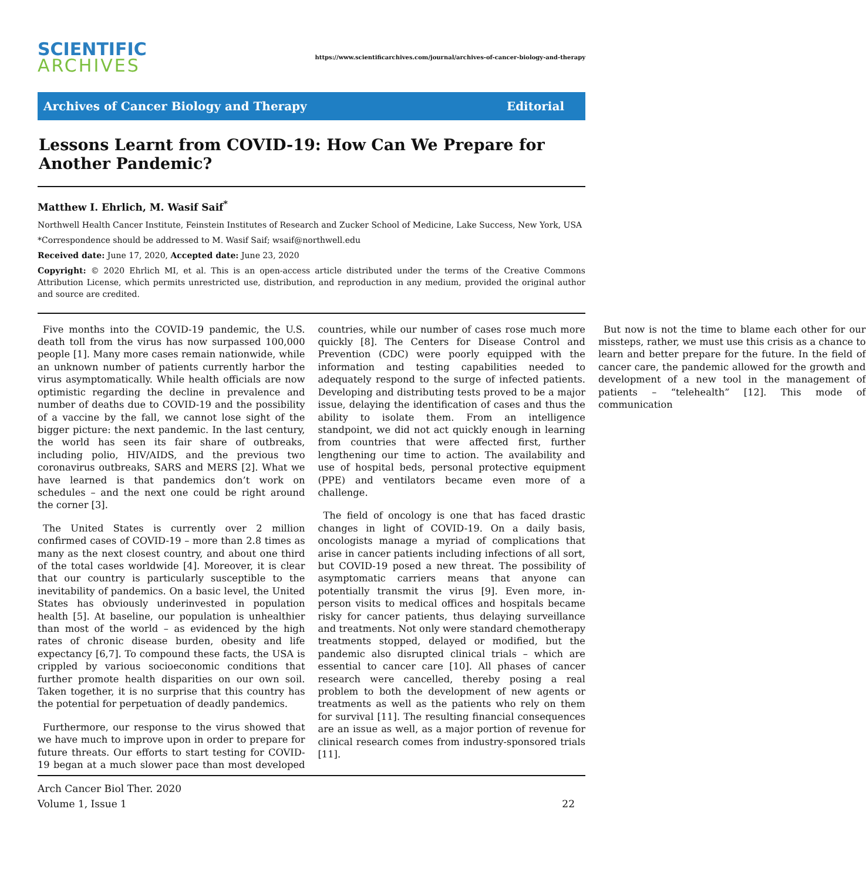SCIENTIFIC
ARCHIVES
https://www.scientificarchives.com/journal/archives-of-cancer-biology-and-therapy
Archives of Cancer Biology and Therapy
Editorial
Lessons Learnt from COVID-19: How Can We Prepare for Another Pandemic?
Matthew I. Ehrlich, M. Wasif Saif<sup>*</sup>
Northwell Health Cancer Institute, Feinstein Institutes of Research and Zucker School of Medicine, Lake Success, New York, USA
*Correspondence should be addressed to M. Wasif Saif; wsaif@northwell.edu
Received date: June 17, 2020, Accepted date: June 23, 2020
Copyright: © 2020 Ehrlich MI, et al. This is an open-access article distributed under the terms of the Creative Commons Attribution License, which permits unrestricted use, distribution, and reproduction in any medium, provided the original author and source are credited.
Five months into the COVID-19 pandemic, the U.S. death toll from the virus has now surpassed 100,000 people [1]. Many more cases remain nationwide, while an unknown number of patients currently harbor the virus asymptomatically. While health officials are now optimistic regarding the decline in prevalence and number of deaths due to COVID-19 and the possibility of a vaccine by the fall, we cannot lose sight of the bigger picture: the next pandemic. In the last century, the world has seen its fair share of outbreaks, including polio, HIV/AIDS, and the previous two coronavirus outbreaks, SARS and MERS [2]. What we have learned is that pandemics don’t work on schedules – and the next one could be right around the corner [3].
The United States is currently over 2 million confirmed cases of COVID-19 – more than 2.8 times as many as the next closest country, and about one third of the total cases worldwide [4]. Moreover, it is clear that our country is particularly susceptible to the inevitability of pandemics. On a basic level, the United States has obviously underinvested in population health [5]. At baseline, our population is unhealthier than most of the world – as evidenced by the high rates of chronic disease burden, obesity and life expectancy [6,7]. To compound these facts, the USA is crippled by various socioeconomic conditions that further promote health disparities on our own soil. Taken together, it is no surprise that this country has the potential for perpetuation of deadly pandemics.
Furthermore, our response to the virus showed that we have much to improve upon in order to prepare for future threats. Our efforts to start testing for COVID-19 began at a much slower pace than most developed countries, while our number of cases rose much more quickly [8]. The Centers for Disease Control and Prevention (CDC) were poorly equipped with the information and testing capabilities needed to adequately respond to the surge of infected patients. Developing and distributing tests proved to be a major issue, delaying the identification of cases and thus the ability to isolate them. From an intelligence standpoint, we did not act quickly enough in learning from countries that were affected first, further lengthening our time to action. The availability and use of hospital beds, personal protective equipment (PPE) and ventilators became even more of a challenge.
The field of oncology is one that has faced drastic changes in light of COVID-19. On a daily basis, oncologists manage a myriad of complications that arise in cancer patients including infections of all sort, but COVID-19 posed a new threat. The possibility of asymptomatic carriers means that anyone can potentially transmit the virus [9]. Even more, in-person visits to medical offices and hospitals became risky for cancer patients, thus delaying surveillance and treatments. Not only were standard chemotherapy treatments stopped, delayed or modified, but the pandemic also disrupted clinical trials – which are essential to cancer care [10]. All phases of cancer research were cancelled, thereby posing a real problem to both the development of new agents or treatments as well as the patients who rely on them for survival [11]. The resulting financial consequences are an issue as well, as a major portion of revenue for clinical research comes from industry-sponsored trials [11].
But now is not the time to blame each other for our missteps, rather, we must use this crisis as a chance to learn and better prepare for the future. In the field of cancer care, the pandemic allowed for the growth and development of a new tool in the management of patients – “telehealth” [12]. This mode of communication
Arch Cancer Biol Ther. 2020
Volume 1, Issue 1
22